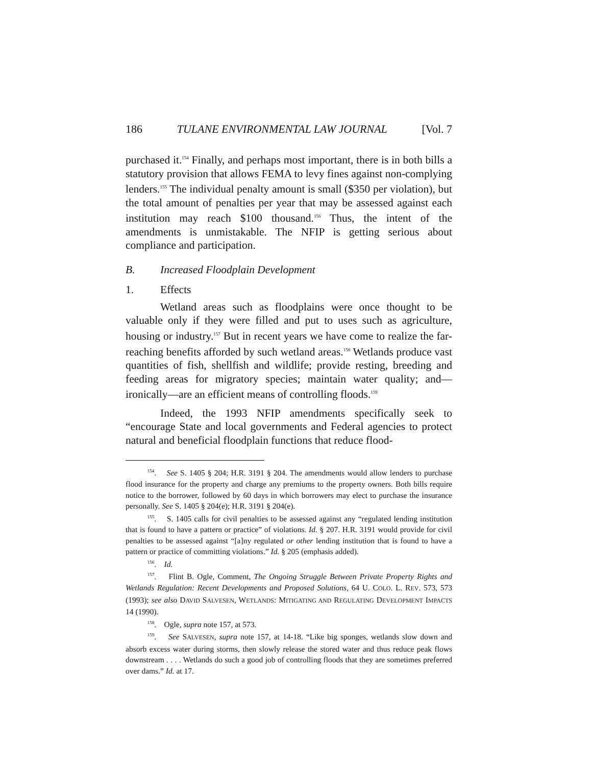186 TULANE ENVIRONMENTAL LAW JOURNAL [Vol. 7
purchased it.<sup>154</sup> Finally, and perhaps most important, there is in both bills a statutory provision that allows FEMA to levy fines against non-complying lenders.<sup>155</sup> The individual penalty amount is small ($350 per violation), but the total amount of penalties per year that may be assessed against each institution may reach $100 thousand.<sup>156</sup> Thus, the intent of the amendments is unmistakable. The NFIP is getting serious about compliance and participation.
B. Increased Floodplain Development
1. Effects
Wetland areas such as floodplains were once thought to be valuable only if they were filled and put to uses such as agriculture, housing or industry.<sup>157</sup> But in recent years we have come to realize the far-reaching benefits afforded by such wetland areas.<sup>158</sup> Wetlands produce vast quantities of fish, shellfish and wildlife; provide resting, breeding and feeding areas for migratory species; maintain water quality; and—ironically—are an efficient means of controlling floods.<sup>159</sup>
Indeed, the 1993 NFIP amendments specifically seek to “encourage State and local governments and Federal agencies to protect natural and beneficial floodplain functions that reduce flood-
<sup>154</sup>. See S. 1405 § 204; H.R. 3191 § 204. The amendments would allow lenders to purchase flood insurance for the property and charge any premiums to the property owners. Both bills require notice to the borrower, followed by 60 days in which borrowers may elect to purchase the insurance personally. See S. 1405 § 204(e); H.R. 3191 § 204(e).
<sup>155</sup>. S. 1405 calls for civil penalties to be assessed against any “regulated lending institution that is found to have a pattern or practice” of violations. Id. § 207. H.R. 3191 would provide for civil penalties to be assessed against “[a]ny regulated or other lending institution that is found to have a pattern or practice of committing violations.” Id. § 205 (emphasis added).
<sup>156</sup>. Id.
<sup>157</sup>. Flint B. Ogle, Comment, The Ongoing Struggle Between Private Property Rights and Wetlands Regulation: Recent Developments and Proposed Solutions, 64 U. COLO. L. REV. 573, 573 (1993); see also DAVID SALVESEN, WETLANDS: MITIGATING AND REGULATING DEVELOPMENT IMPACTS 14 (1990).
<sup>158</sup>. Ogle, supra note 157, at 573.
<sup>159</sup>. See SALVESEN, supra note 157, at 14-18. “Like big sponges, wetlands slow down and absorb excess water during storms, then slowly release the stored water and thus reduce peak flows downstream . . . . Wetlands do such a good job of controlling floods that they are sometimes preferred over dams.” Id. at 17.